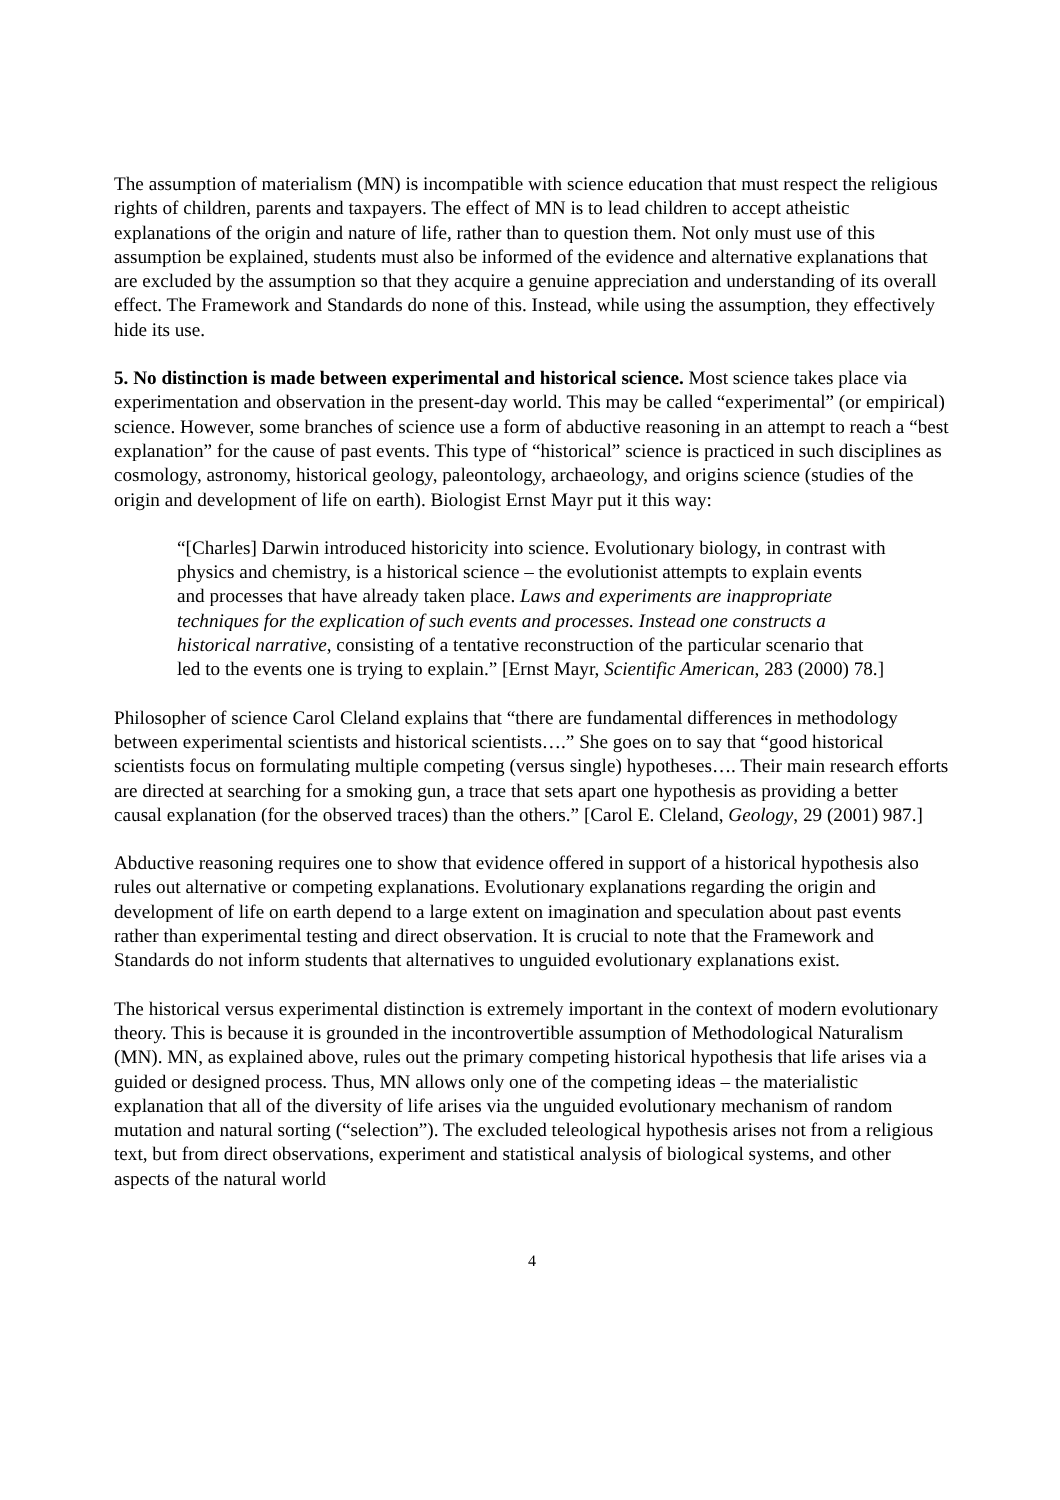The assumption of materialism (MN) is incompatible with science education that must respect the religious rights of children, parents and taxpayers. The effect of MN is to lead children to accept atheistic explanations of the origin and nature of life, rather than to question them. Not only must use of this assumption be explained, students must also be informed of the evidence and alternative explanations that are excluded by the assumption so that they acquire a genuine appreciation and understanding of its overall effect. The Framework and Standards do none of this. Instead, while using the assumption, they effectively hide its use.
5. No distinction is made between experimental and historical science. Most science takes place via experimentation and observation in the present-day world. This may be called “experimental” (or empirical) science. However, some branches of science use a form of abductive reasoning in an attempt to reach a “best explanation” for the cause of past events. This type of “historical” science is practiced in such disciplines as cosmology, astronomy, historical geology, paleontology, archaeology, and origins science (studies of the origin and development of life on earth). Biologist Ernst Mayr put it this way:
“[Charles] Darwin introduced historicity into science. Evolutionary biology, in contrast with physics and chemistry, is a historical science – the evolutionist attempts to explain events and processes that have already taken place. Laws and experiments are inappropriate techniques for the explication of such events and processes. Instead one constructs a historical narrative, consisting of a tentative reconstruction of the particular scenario that led to the events one is trying to explain.” [Ernst Mayr, Scientific American, 283 (2000) 78.]
Philosopher of science Carol Cleland explains that “there are fundamental differences in methodology between experimental scientists and historical scientists….” She goes on to say that “good historical scientists focus on formulating multiple competing (versus single) hypotheses…. Their main research efforts are directed at searching for a smoking gun, a trace that sets apart one hypothesis as providing a better causal explanation (for the observed traces) than the others.” [Carol E. Cleland, Geology, 29 (2001) 987.]
Abductive reasoning requires one to show that evidence offered in support of a historical hypothesis also rules out alternative or competing explanations. Evolutionary explanations regarding the origin and development of life on earth depend to a large extent on imagination and speculation about past events rather than experimental testing and direct observation. It is crucial to note that the Framework and Standards do not inform students that alternatives to unguided evolutionary explanations exist.
The historical versus experimental distinction is extremely important in the context of modern evolutionary theory. This is because it is grounded in the incontrovertible assumption of Methodological Naturalism (MN). MN, as explained above, rules out the primary competing historical hypothesis that life arises via a guided or designed process. Thus, MN allows only one of the competing ideas – the materialistic explanation that all of the diversity of life arises via the unguided evolutionary mechanism of random mutation and natural sorting (“selection”). The excluded teleological hypothesis arises not from a religious text, but from direct observations, experiment and statistical analysis of biological systems, and other aspects of the natural world
4